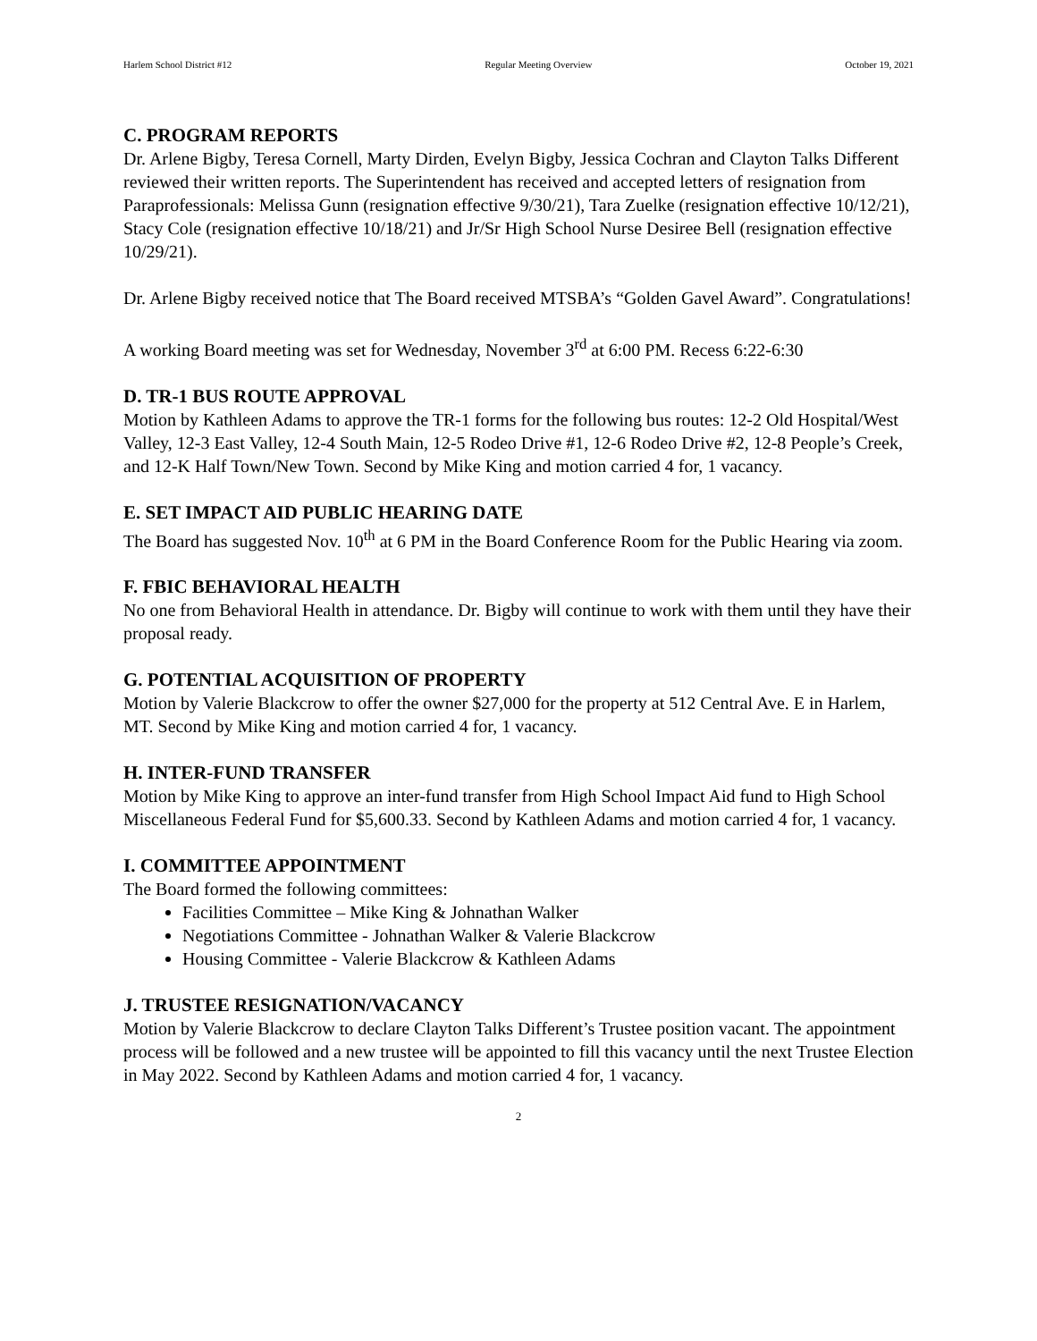Harlem School District #12 Regular Meeting Overview October 19, 2021
C. PROGRAM REPORTS
Dr. Arlene Bigby, Teresa Cornell, Marty Dirden, Evelyn Bigby, Jessica Cochran and Clayton Talks Different reviewed their written reports. The Superintendent has received and accepted letters of resignation from Paraprofessionals: Melissa Gunn (resignation effective 9/30/21), Tara Zuelke (resignation effective 10/12/21), Stacy Cole (resignation effective 10/18/21) and Jr/Sr High School Nurse Desiree Bell (resignation effective 10/29/21).
Dr. Arlene Bigby received notice that The Board received MTSBA’s “Golden Gavel Award”. Congratulations!
A working Board meeting was set for Wednesday, November 3<sup>rd</sup> at 6:00 PM. Recess 6:22-6:30
D. TR-1 BUS ROUTE APPROVAL
Motion by Kathleen Adams to approve the TR-1 forms for the following bus routes: 12-2 Old Hospital/West Valley, 12-3 East Valley, 12-4 South Main, 12-5 Rodeo Drive #1, 12-6 Rodeo Drive #2, 12-8 People’s Creek, and 12-K Half Town/New Town. Second by Mike King and motion carried 4 for, 1 vacancy.
E. SET IMPACT AID PUBLIC HEARING DATE
The Board has suggested Nov. 10<sup>th</sup> at 6 PM in the Board Conference Room for the Public Hearing via zoom.
F. FBIC BEHAVIORAL HEALTH
No one from Behavioral Health in attendance. Dr. Bigby will continue to work with them until they have their proposal ready.
G. POTENTIAL ACQUISITION OF PROPERTY
Motion by Valerie Blackcrow to offer the owner $27,000 for the property at 512 Central Ave. E in Harlem, MT. Second by Mike King and motion carried 4 for, 1 vacancy.
H. INTER-FUND TRANSFER
Motion by Mike King to approve an inter-fund transfer from High School Impact Aid fund to High School Miscellaneous Federal Fund for $5,600.33. Second by Kathleen Adams and motion carried 4 for, 1 vacancy.
I. COMMITTEE APPOINTMENT
The Board formed the following committees:
Facilities Committee – Mike King & Johnathan Walker
Negotiations Committee - Johnathan Walker & Valerie Blackcrow
Housing Committee - Valerie Blackcrow & Kathleen Adams
J. TRUSTEE RESIGNATION/VACANCY
Motion by Valerie Blackcrow to declare Clayton Talks Different’s Trustee position vacant. The appointment process will be followed and a new trustee will be appointed to fill this vacancy until the next Trustee Election in May 2022. Second by Kathleen Adams and motion carried 4 for, 1 vacancy.
2